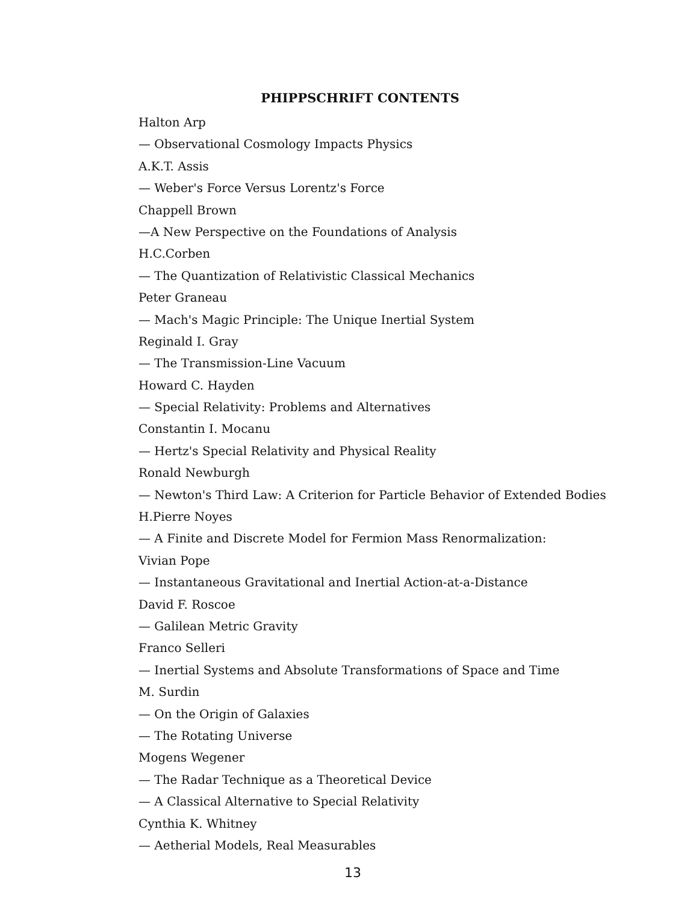PHIPPSCHRIFT CONTENTS
Halton Arp
— Observational Cosmology Impacts Physics
A.K.T. Assis
— Weber's Force Versus Lorentz's Force
Chappell Brown
—A New Perspective on the Foundations of Analysis
H.C.Corben
— The Quantization of Relativistic Classical Mechanics
Peter Graneau
— Mach's Magic Principle: The Unique Inertial System
Reginald I. Gray
— The Transmission-Line Vacuum
Howard C. Hayden
— Special Relativity: Problems and Alternatives
Constantin I. Mocanu
— Hertz's Special Relativity and Physical Reality
Ronald Newburgh
— Newton's Third Law: A Criterion for Particle Behavior of Extended Bodies
H.Pierre Noyes
— A Finite and Discrete Model for Fermion Mass Renormalization:
Vivian Pope
— Instantaneous Gravitational and Inertial Action-at-a-Distance
David F. Roscoe
— Galilean Metric Gravity
Franco Selleri
— Inertial Systems and Absolute Transformations of Space and Time
M. Surdin
— On the Origin of Galaxies
— The Rotating Universe
Mogens Wegener
— The Radar Technique as a Theoretical Device
— A Classical Alternative to Special Relativity
Cynthia K. Whitney
— Aetherial Models, Real Measurables
13